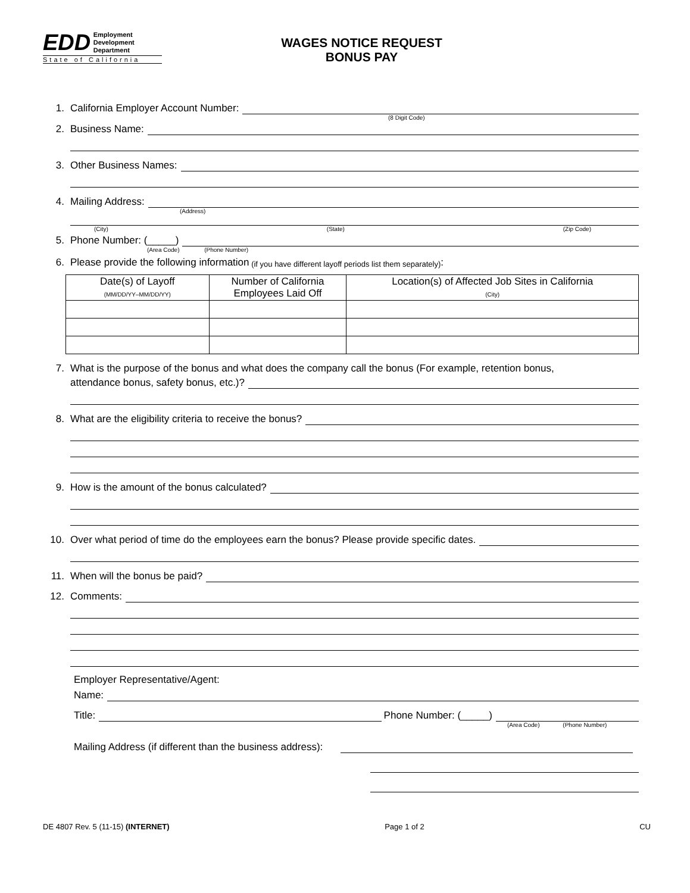EDD Employment
Development
Department
State of California
WAGES NOTICE REQUEST
BONUS PAY
1. California Employer Account Number:
(8 Digit Code)
2. Business Name:
3. Other Business Names:
4. Mailing Address:
(Address)
(City) (State) (Zip Code)
5. Phone Number: (_____)
(Area Code) (Phone Number)
6. Please provide the following information (if you have different layoff periods list them separately):
| Date(s) of Layoff (MM/DD/YY–MM/DD/YY) | Number of California Employees Laid Off | Location(s) of Affected Job Sites in California (City) |
| --- | --- | --- |
7. What is the purpose of the bonus and what does the company call the bonus (For example, retention bonus,
attendance bonus, safety bonus, etc.)?
8. What are the eligibility criteria to receive the bonus?
9. How is the amount of the bonus calculated?
10. Over what period of time do the employees earn the bonus? Please provide specific dates.
11. When will the bonus be paid?
12. Comments:
Employer Representative/Agent:
Name:
Title: Phone Number: (_____)
(Area Code) (Phone Number)
Mailing Address (if different than the business address):
DE 4807 Rev. 5 (11-15) (INTERNET) Page 1 of 2 CU